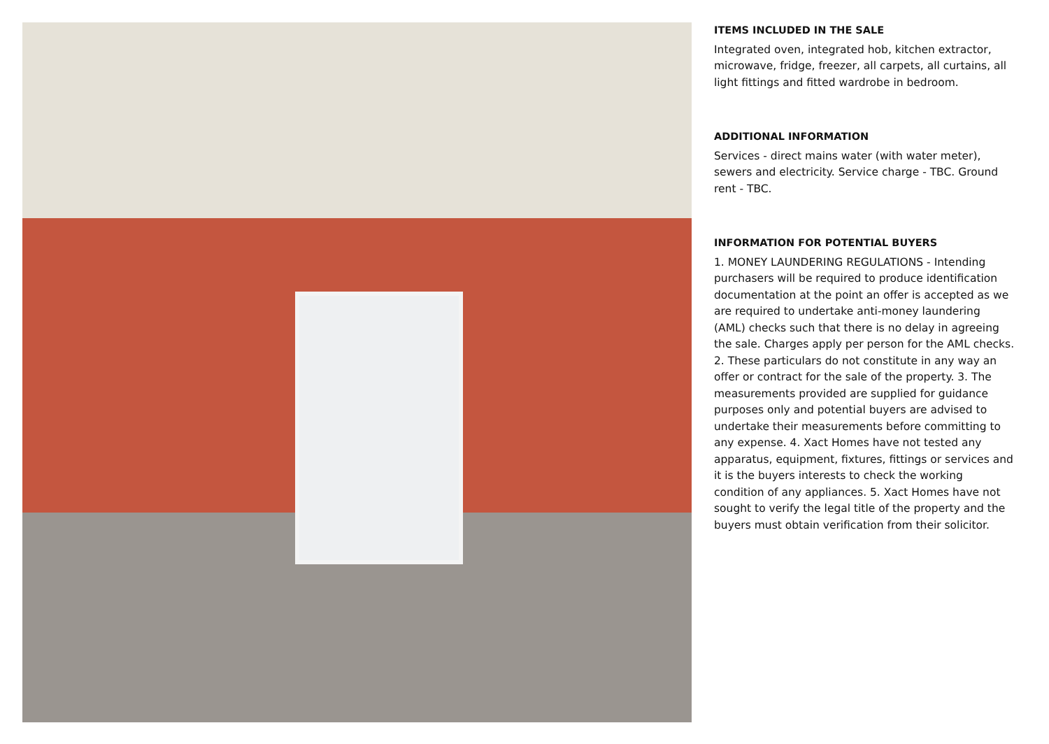ITEMS INCLUDED IN THE SALE
Integrated oven, integrated hob, kitchen extractor, microwave, fridge, freezer, all carpets, all curtains, all light fittings and fitted wardrobe in bedroom.
ADDITIONAL INFORMATION
Services - direct mains water (with water meter), sewers and electricity. Service charge - TBC. Ground rent - TBC.
INFORMATION FOR POTENTIAL BUYERS
1. MONEY LAUNDERING REGULATIONS - Intending purchasers will be required to produce identification documentation at the point an offer is accepted as we are required to undertake anti-money laundering (AML) checks such that there is no delay in agreeing the sale. Charges apply per person for the AML checks. 2. These particulars do not constitute in any way an offer or contract for the sale of the property. 3. The measurements provided are supplied for guidance purposes only and potential buyers are advised to undertake their measurements before committing to any expense. 4. Xact Homes have not tested any apparatus, equipment, fixtures, fittings or services and it is the buyers interests to check the working condition of any appliances. 5. Xact Homes have not sought to verify the legal title of the property and the buyers must obtain verification from their solicitor.